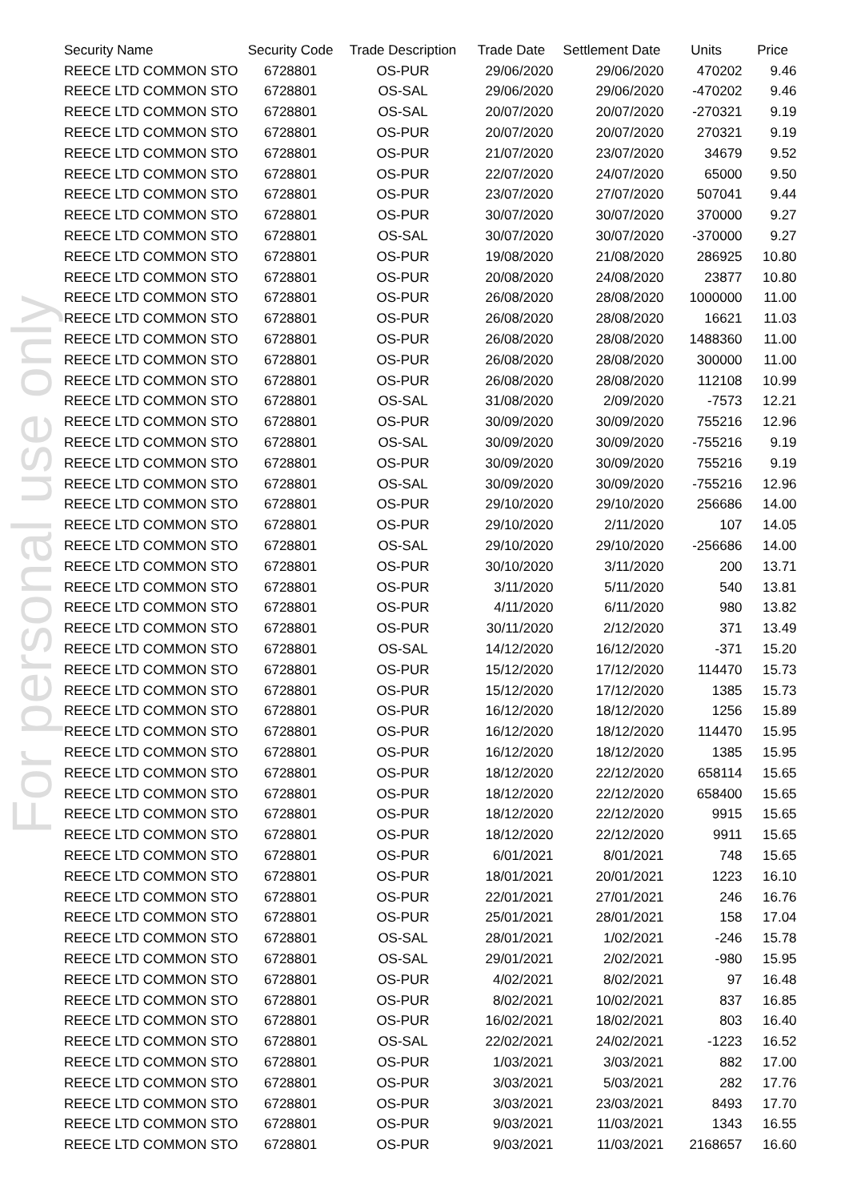| Security Name | Security Code | Trade Description | Trade Date | Settlement Date | Units | Price |
| --- | --- | --- | --- | --- | --- | --- |
| REECE LTD COMMON STO | 6728801 | OS-PUR | 29/06/2020 | 29/06/2020 | 470202 | 9.46 |
| REECE LTD COMMON STO | 6728801 | OS-SAL | 29/06/2020 | 29/06/2020 | -470202 | 9.46 |
| REECE LTD COMMON STO | 6728801 | OS-SAL | 20/07/2020 | 20/07/2020 | -270321 | 9.19 |
| REECE LTD COMMON STO | 6728801 | OS-PUR | 20/07/2020 | 20/07/2020 | 270321 | 9.19 |
| REECE LTD COMMON STO | 6728801 | OS-PUR | 21/07/2020 | 23/07/2020 | 34679 | 9.52 |
| REECE LTD COMMON STO | 6728801 | OS-PUR | 22/07/2020 | 24/07/2020 | 65000 | 9.50 |
| REECE LTD COMMON STO | 6728801 | OS-PUR | 23/07/2020 | 27/07/2020 | 507041 | 9.44 |
| REECE LTD COMMON STO | 6728801 | OS-PUR | 30/07/2020 | 30/07/2020 | 370000 | 9.27 |
| REECE LTD COMMON STO | 6728801 | OS-SAL | 30/07/2020 | 30/07/2020 | -370000 | 9.27 |
| REECE LTD COMMON STO | 6728801 | OS-PUR | 19/08/2020 | 21/08/2020 | 286925 | 10.80 |
| REECE LTD COMMON STO | 6728801 | OS-PUR | 20/08/2020 | 24/08/2020 | 23877 | 10.80 |
| REECE LTD COMMON STO | 6728801 | OS-PUR | 26/08/2020 | 28/08/2020 | 1000000 | 11.00 |
| REECE LTD COMMON STO | 6728801 | OS-PUR | 26/08/2020 | 28/08/2020 | 16621 | 11.03 |
| REECE LTD COMMON STO | 6728801 | OS-PUR | 26/08/2020 | 28/08/2020 | 1488360 | 11.00 |
| REECE LTD COMMON STO | 6728801 | OS-PUR | 26/08/2020 | 28/08/2020 | 300000 | 11.00 |
| REECE LTD COMMON STO | 6728801 | OS-PUR | 26/08/2020 | 28/08/2020 | 112108 | 10.99 |
| REECE LTD COMMON STO | 6728801 | OS-SAL | 31/08/2020 | 2/09/2020 | -7573 | 12.21 |
| REECE LTD COMMON STO | 6728801 | OS-PUR | 30/09/2020 | 30/09/2020 | 755216 | 12.96 |
| REECE LTD COMMON STO | 6728801 | OS-SAL | 30/09/2020 | 30/09/2020 | -755216 | 9.19 |
| REECE LTD COMMON STO | 6728801 | OS-PUR | 30/09/2020 | 30/09/2020 | 755216 | 9.19 |
| REECE LTD COMMON STO | 6728801 | OS-SAL | 30/09/2020 | 30/09/2020 | -755216 | 12.96 |
| REECE LTD COMMON STO | 6728801 | OS-PUR | 29/10/2020 | 29/10/2020 | 256686 | 14.00 |
| REECE LTD COMMON STO | 6728801 | OS-PUR | 29/10/2020 | 2/11/2020 | 107 | 14.05 |
| REECE LTD COMMON STO | 6728801 | OS-SAL | 29/10/2020 | 29/10/2020 | -256686 | 14.00 |
| REECE LTD COMMON STO | 6728801 | OS-PUR | 30/10/2020 | 3/11/2020 | 200 | 13.71 |
| REECE LTD COMMON STO | 6728801 | OS-PUR | 3/11/2020 | 5/11/2020 | 540 | 13.81 |
| REECE LTD COMMON STO | 6728801 | OS-PUR | 4/11/2020 | 6/11/2020 | 980 | 13.82 |
| REECE LTD COMMON STO | 6728801 | OS-PUR | 30/11/2020 | 2/12/2020 | 371 | 13.49 |
| REECE LTD COMMON STO | 6728801 | OS-SAL | 14/12/2020 | 16/12/2020 | -371 | 15.20 |
| REECE LTD COMMON STO | 6728801 | OS-PUR | 15/12/2020 | 17/12/2020 | 114470 | 15.73 |
| REECE LTD COMMON STO | 6728801 | OS-PUR | 15/12/2020 | 17/12/2020 | 1385 | 15.73 |
| REECE LTD COMMON STO | 6728801 | OS-PUR | 16/12/2020 | 18/12/2020 | 1256 | 15.89 |
| REECE LTD COMMON STO | 6728801 | OS-PUR | 16/12/2020 | 18/12/2020 | 114470 | 15.95 |
| REECE LTD COMMON STO | 6728801 | OS-PUR | 16/12/2020 | 18/12/2020 | 1385 | 15.95 |
| REECE LTD COMMON STO | 6728801 | OS-PUR | 18/12/2020 | 22/12/2020 | 658114 | 15.65 |
| REECE LTD COMMON STO | 6728801 | OS-PUR | 18/12/2020 | 22/12/2020 | 658400 | 15.65 |
| REECE LTD COMMON STO | 6728801 | OS-PUR | 18/12/2020 | 22/12/2020 | 9915 | 15.65 |
| REECE LTD COMMON STO | 6728801 | OS-PUR | 18/12/2020 | 22/12/2020 | 9911 | 15.65 |
| REECE LTD COMMON STO | 6728801 | OS-PUR | 6/01/2021 | 8/01/2021 | 748 | 15.65 |
| REECE LTD COMMON STO | 6728801 | OS-PUR | 18/01/2021 | 20/01/2021 | 1223 | 16.10 |
| REECE LTD COMMON STO | 6728801 | OS-PUR | 22/01/2021 | 27/01/2021 | 246 | 16.76 |
| REECE LTD COMMON STO | 6728801 | OS-PUR | 25/01/2021 | 28/01/2021 | 158 | 17.04 |
| REECE LTD COMMON STO | 6728801 | OS-SAL | 28/01/2021 | 1/02/2021 | -246 | 15.78 |
| REECE LTD COMMON STO | 6728801 | OS-SAL | 29/01/2021 | 2/02/2021 | -980 | 15.95 |
| REECE LTD COMMON STO | 6728801 | OS-PUR | 4/02/2021 | 8/02/2021 | 97 | 16.48 |
| REECE LTD COMMON STO | 6728801 | OS-PUR | 8/02/2021 | 10/02/2021 | 837 | 16.85 |
| REECE LTD COMMON STO | 6728801 | OS-PUR | 16/02/2021 | 18/02/2021 | 803 | 16.40 |
| REECE LTD COMMON STO | 6728801 | OS-SAL | 22/02/2021 | 24/02/2021 | -1223 | 16.52 |
| REECE LTD COMMON STO | 6728801 | OS-PUR | 1/03/2021 | 3/03/2021 | 882 | 17.00 |
| REECE LTD COMMON STO | 6728801 | OS-PUR | 3/03/2021 | 5/03/2021 | 282 | 17.76 |
| REECE LTD COMMON STO | 6728801 | OS-PUR | 3/03/2021 | 23/03/2021 | 8493 | 17.70 |
| REECE LTD COMMON STO | 6728801 | OS-PUR | 9/03/2021 | 11/03/2021 | 1343 | 16.55 |
| REECE LTD COMMON STO | 6728801 | OS-PUR | 9/03/2021 | 11/03/2021 | 2168657 | 16.60 |
For personal use only